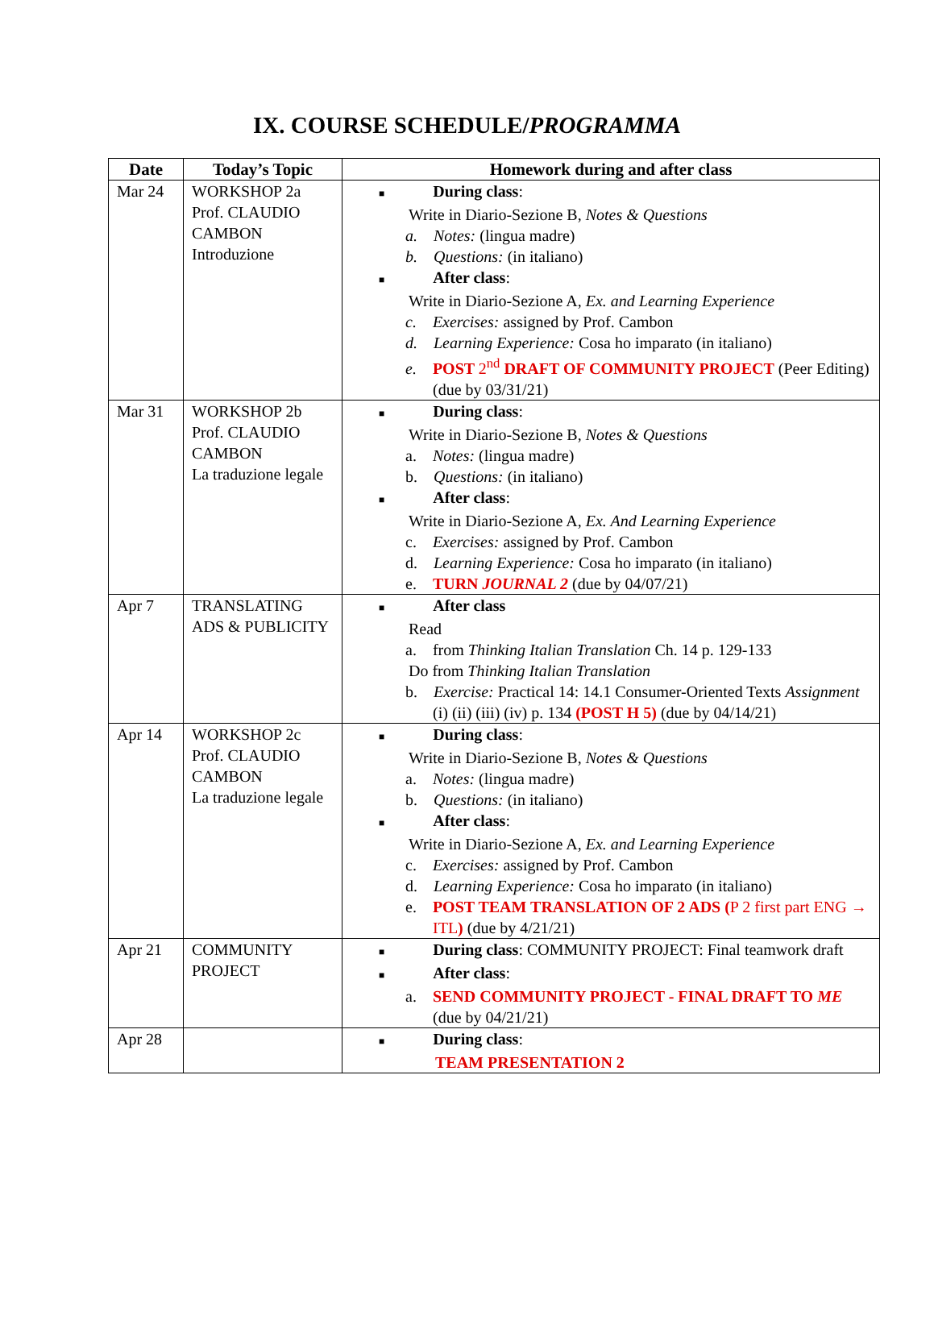IX. COURSE SCHEDULE/PROGRAMMA
| Date | Today’s Topic | Homework during and after class |
| --- | --- | --- |
| Mar 24 | WORKSHOP 2a Prof. CLAUDIO CAMBON Introduzione | ■ During class : Write in Diario-Sezione B, Notes & Questions a. Notes: (lingua madre) b. Questions: (in italiano) ■ After class : Write in Diario-Sezione A, Ex. and Learning Experience c. Exercises: assigned by Prof. Cambon d. Learning Experience: Cosa ho imparato (in italiano) e. POST 2<sup>nd</sup> DRAFT OF COMMUNITY PROJECT (Peer Editing) (due by 03/31/21) |
| Mar 31 | WORKSHOP 2b Prof. CLAUDIO CAMBON La traduzione legale | ■ During class : Write in Diario-Sezione B, Notes & Questions a. Notes: (lingua madre) b. Questions: (in italiano) ■ After class : Write in Diario-Sezione A, Ex. And Learning Experience c. Exercises: assigned by Prof. Cambon d. Learning Experience: Cosa ho imparato (in italiano) e. TURN JOURNAL 2 (due by 04/07/21) |
| Apr 7 | TRANSLATING ADS & PUBLICITY | ■ After class Read a. from Thinking Italian Translation Ch. 14 p. 129-133 Do from Thinking Italian Translation b. Exercise: Practical 14: 14.1 Consumer-Oriented Texts Assignment (i) (ii) (iii) (iv) p. 134 (POST H 5) (due by 04/14/21) |
| Apr 14 | WORKSHOP 2c Prof. CLAUDIO CAMBON La traduzione legale | ■ During class : Write in Diario-Sezione B, Notes & Questions a. Notes: (lingua madre) b. Questions: (in italiano) ■ After class : Write in Diario-Sezione A, Ex. and Learning Experience c. Exercises: assigned by Prof. Cambon d. Learning Experience: Cosa ho imparato (in italiano) e. POST TEAM TRANSLATION OF 2 ADS ( P 2 first part ENG → ITL ) (due by 4/21/21) |
| Apr 21 | COMMUNITY PROJECT | ■ During class : COMMUNITY PROJECT: Final teamwork draft ■ After class : a. SEND COMMUNITY PROJECT - FINAL DRAFT TO ME (due by 04/21/21) |
| Apr 28 | | ■ During class : TEAM PRESENTATION 2 |